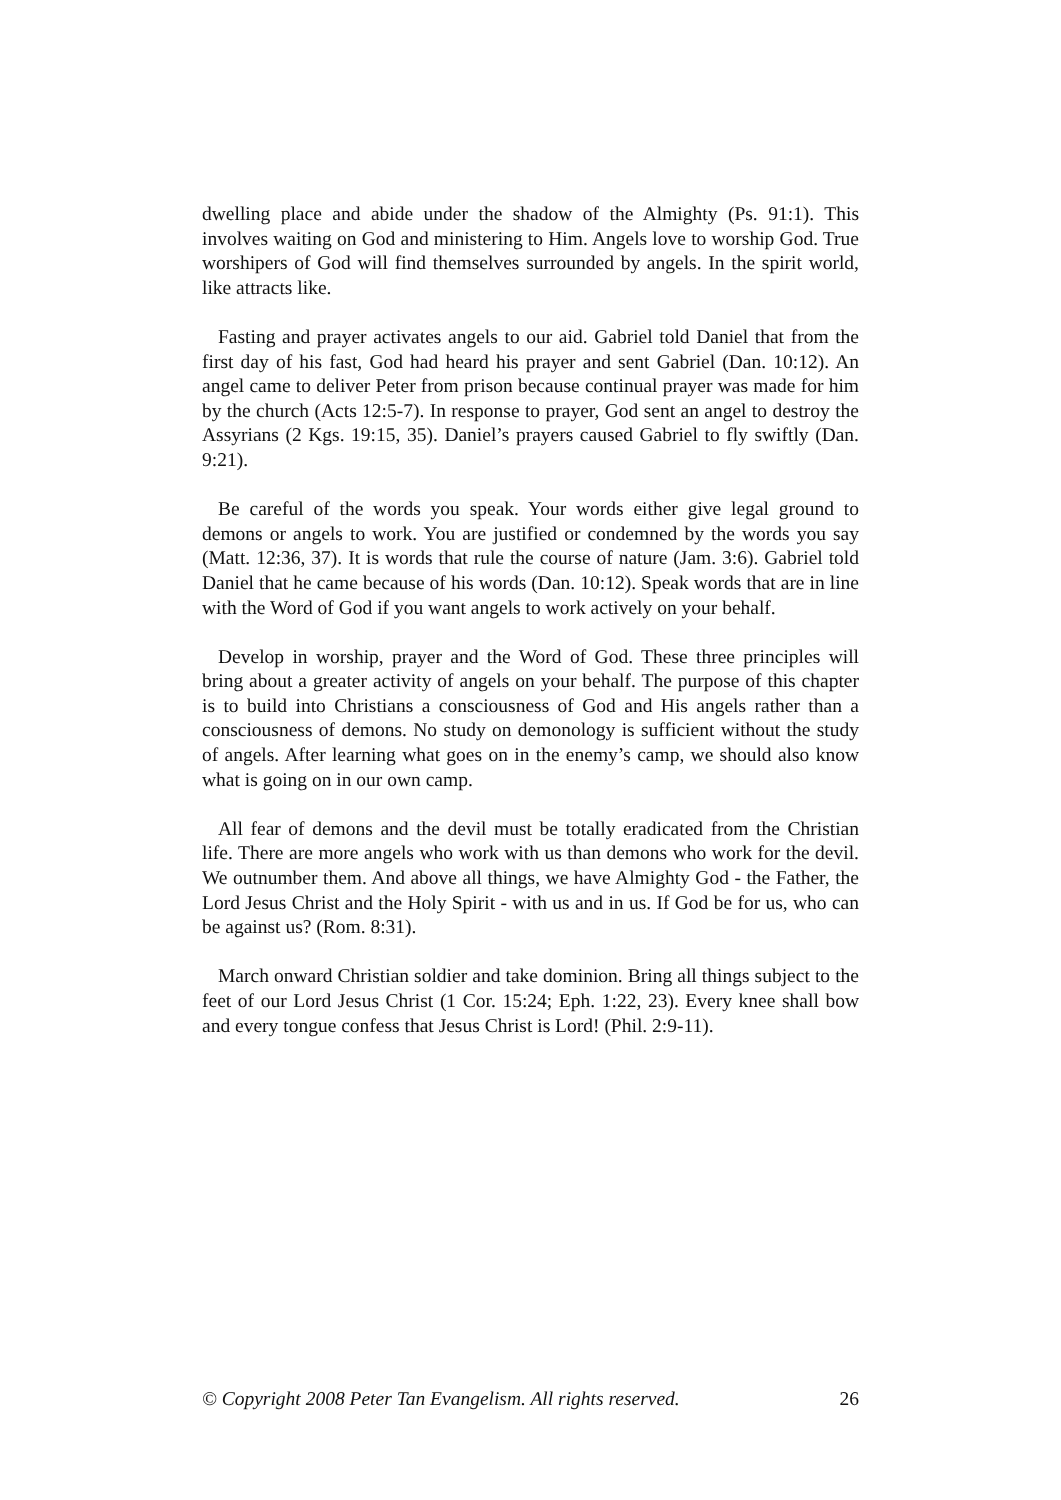dwelling place and abide under the shadow of the Almighty (Ps. 91:1). This involves waiting on God and ministering to Him. Angels love to worship God. True worshipers of God will find themselves surrounded by angels. In the spirit world, like attracts like.
Fasting and prayer activates angels to our aid. Gabriel told Daniel that from the first day of his fast, God had heard his prayer and sent Gabriel (Dan. 10:12). An angel came to deliver Peter from prison because continual prayer was made for him by the church (Acts 12:5-7). In response to prayer, God sent an angel to destroy the Assyrians (2 Kgs. 19:15, 35). Daniel’s prayers caused Gabriel to fly swiftly (Dan. 9:21).
Be careful of the words you speak. Your words either give legal ground to demons or angels to work. You are justified or condemned by the words you say (Matt. 12:36, 37). It is words that rule the course of nature (Jam. 3:6). Gabriel told Daniel that he came because of his words (Dan. 10:12). Speak words that are in line with the Word of God if you want angels to work actively on your behalf.
Develop in worship, prayer and the Word of God. These three principles will bring about a greater activity of angels on your behalf. The purpose of this chapter is to build into Christians a consciousness of God and His angels rather than a consciousness of demons. No study on demonology is sufficient without the study of angels. After learning what goes on in the enemy’s camp, we should also know what is going on in our own camp.
All fear of demons and the devil must be totally eradicated from the Christian life. There are more angels who work with us than demons who work for the devil. We outnumber them. And above all things, we have Almighty God - the Father, the Lord Jesus Christ and the Holy Spirit - with us and in us. If God be for us, who can be against us? (Rom. 8:31).
March onward Christian soldier and take dominion. Bring all things subject to the feet of our Lord Jesus Christ (1 Cor. 15:24; Eph. 1:22, 23). Every knee shall bow and every tongue confess that Jesus Christ is Lord! (Phil. 2:9-11).
© Copyright 2008 Peter Tan Evangelism. All rights reserved. 26